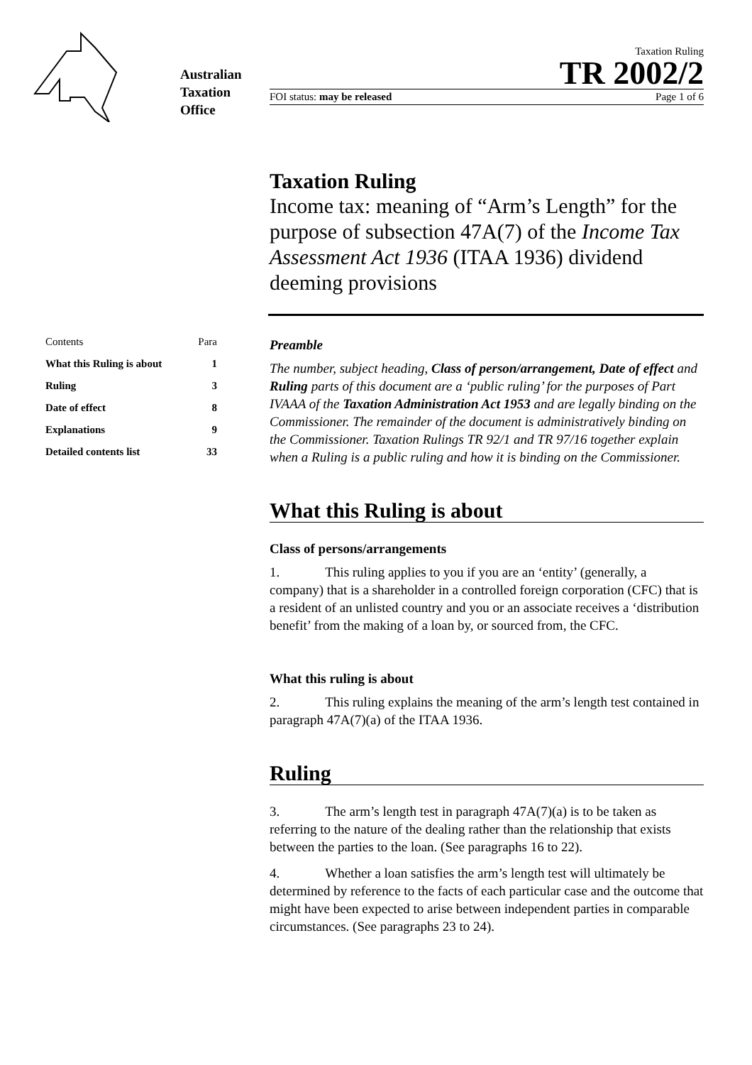Australian Taxation Office
Taxation Ruling
TR 2002/2
FOI status: may be released Page 1 of 6
Taxation Ruling
Income tax: meaning of “Arm’s Length” for the purpose of subsection 47A(7) of the Income Tax Assessment Act 1936 (ITAA 1936) dividend deeming provisions
Contents Para
What this Ruling is about 1
Ruling 3
Date of effect 8
Explanations 9
Detailed contents list 33
Preamble
The number, subject heading, Class of person/arrangement, Date of effect and Ruling parts of this document are a ‘public ruling’ for the purposes of Part IVAAA of the Taxation Administration Act 1953 and are legally binding on the Commissioner. The remainder of the document is administratively binding on the Commissioner. Taxation Rulings TR 92/1 and TR 97/16 together explain when a Ruling is a public ruling and how it is binding on the Commissioner.
What this Ruling is about
Class of persons/arrangements
1. This ruling applies to you if you are an ‘entity’ (generally, a company) that is a shareholder in a controlled foreign corporation (CFC) that is a resident of an unlisted country and you or an associate receives a ‘distribution benefit’ from the making of a loan by, or sourced from, the CFC.
What this ruling is about
2. This ruling explains the meaning of the arm’s length test contained in paragraph 47A(7)(a) of the ITAA 1936.
Ruling
3. The arm’s length test in paragraph 47A(7)(a) is to be taken as referring to the nature of the dealing rather than the relationship that exists between the parties to the loan. (See paragraphs 16 to 22).
4. Whether a loan satisfies the arm’s length test will ultimately be determined by reference to the facts of each particular case and the outcome that might have been expected to arise between independent parties in comparable circumstances. (See paragraphs 23 to 24).